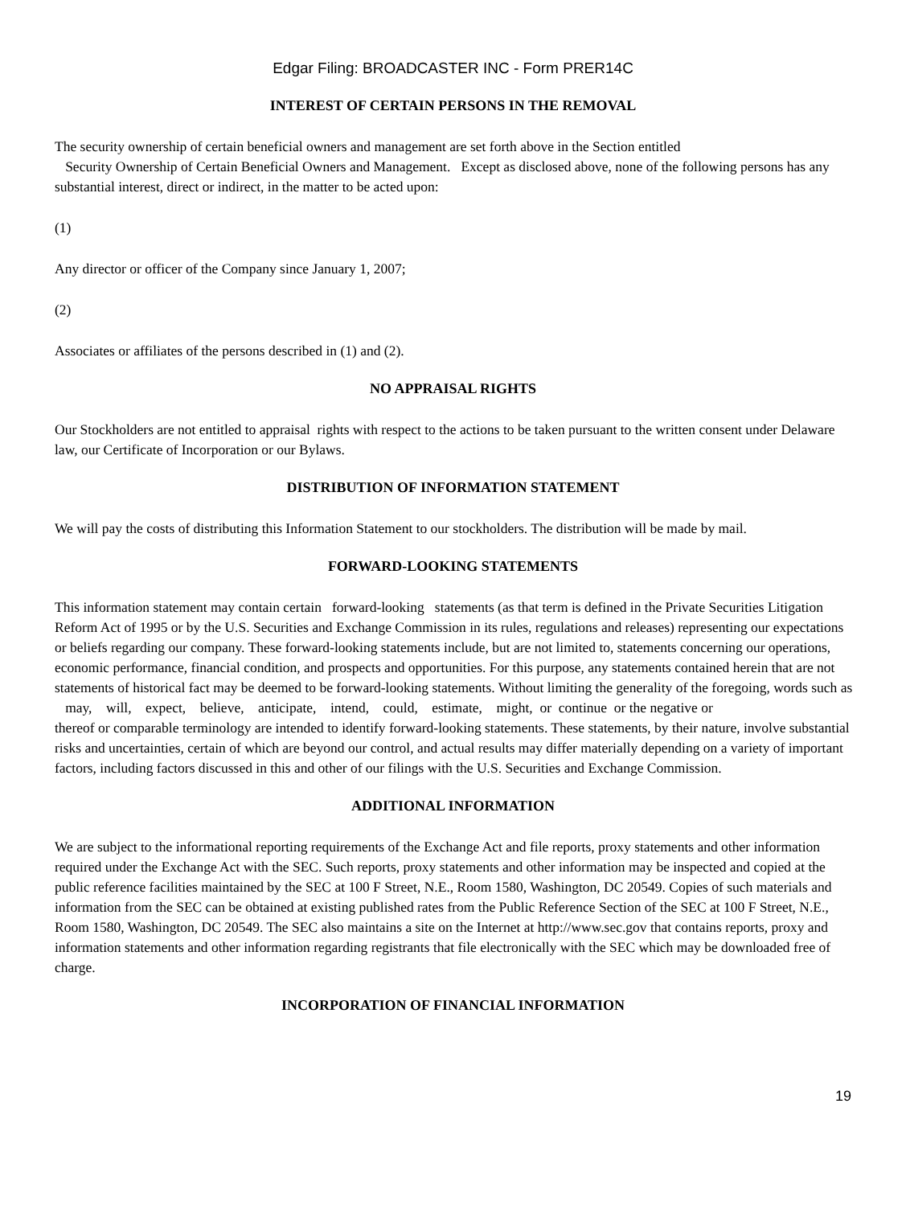Edgar Filing: BROADCASTER INC - Form PRER14C
INTEREST OF CERTAIN PERSONS IN THE REMOVAL
The security ownership of certain beneficial owners and management are set forth above in the Section entitled
Security Ownership of Certain Beneficial Owners and Management. Except as disclosed above, none of the following persons has any substantial interest, direct or indirect, in the matter to be acted upon:
(1)
Any director or officer of the Company since January 1, 2007;
(2)
Associates or affiliates of the persons described in (1) and (2).
NO APPRAISAL RIGHTS
Our Stockholders are not entitled to appraisal rights with respect to the actions to be taken pursuant to the written consent under Delaware law, our Certificate of Incorporation or our Bylaws.
DISTRIBUTION OF INFORMATION STATEMENT
We will pay the costs of distributing this Information Statement to our stockholders. The distribution will be made by mail.
FORWARD-LOOKING STATEMENTS
This information statement may contain certain forward-looking statements (as that term is defined in the Private Securities Litigation Reform Act of 1995 or by the U.S. Securities and Exchange Commission in its rules, regulations and releases) representing our expectations or beliefs regarding our company. These forward-looking statements include, but are not limited to, statements concerning our operations, economic performance, financial condition, and prospects and opportunities. For this purpose, any statements contained herein that are not statements of historical fact may be deemed to be forward-looking statements. Without limiting the generality of the foregoing, words such as
may, will, expect, believe, anticipate, intend, could, estimate, might, or continue or the negative or
thereof or comparable terminology are intended to identify forward-looking statements. These statements, by their nature, involve substantial risks and uncertainties, certain of which are beyond our control, and actual results may differ materially depending on a variety of important factors, including factors discussed in this and other of our filings with the U.S. Securities and Exchange Commission.
ADDITIONAL INFORMATION
We are subject to the informational reporting requirements of the Exchange Act and file reports, proxy statements and other information required under the Exchange Act with the SEC. Such reports, proxy statements and other information may be inspected and copied at the public reference facilities maintained by the SEC at 100 F Street, N.E., Room 1580, Washington, DC 20549. Copies of such materials and information from the SEC can be obtained at existing published rates from the Public Reference Section of the SEC at 100 F Street, N.E., Room 1580, Washington, DC 20549. The SEC also maintains a site on the Internet at http://www.sec.gov that contains reports, proxy and information statements and other information regarding registrants that file electronically with the SEC which may be downloaded free of charge.
INCORPORATION OF FINANCIAL INFORMATION
19